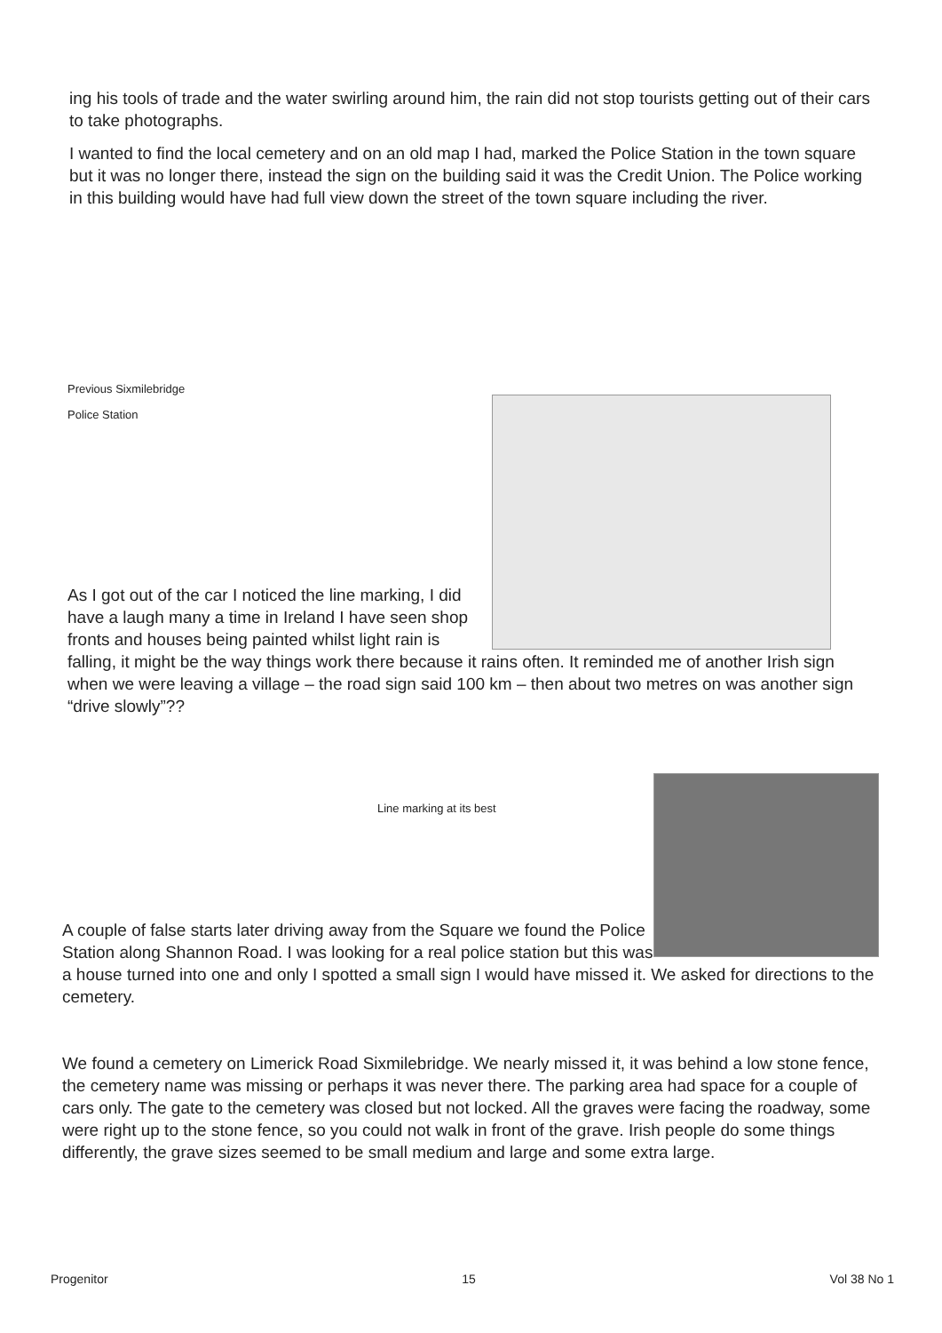ing his tools of trade and the water swirling around him, the rain did not stop tourists getting out of their cars to take photographs.
I wanted to find the local cemetery and on an old map I had, marked the Police Station in the town square but it was no longer there, instead the sign on the building said it was the Credit Union. The Police working in this building would have had full view down the street of the town square including the river.
Previous Sixmilebridge
Police Station
As I got out of the car I noticed the line marking, I did have a laugh many a time in Ireland I have seen shop fronts and houses being painted whilst light rain is falling, it might be the way things work there because it rains often. It reminded me of another Irish sign when we were leaving a village – the road sign said 100 km – then about two metres on was another sign “drive slowly”??
Line marking at its best
A couple of false starts later driving away from the Square we found the Police Station along Shannon Road. I was looking for a real police station but this was a house turned into one and only I spotted a small sign I would have missed it. We asked for directions to the cemetery.
We found a cemetery on Limerick Road Sixmilebridge. We nearly missed it, it was behind a low stone fence, the cemetery name was missing or perhaps it was never there. The parking area had space for a couple of cars only. The gate to the cemetery was closed but not locked. All the graves were facing the roadway, some were right up to the stone fence, so you could not walk in front of the grave. Irish people do some things differently, the grave sizes seemed to be small medium and large and some extra large.
Progenitor 15 Vol 38 No 1